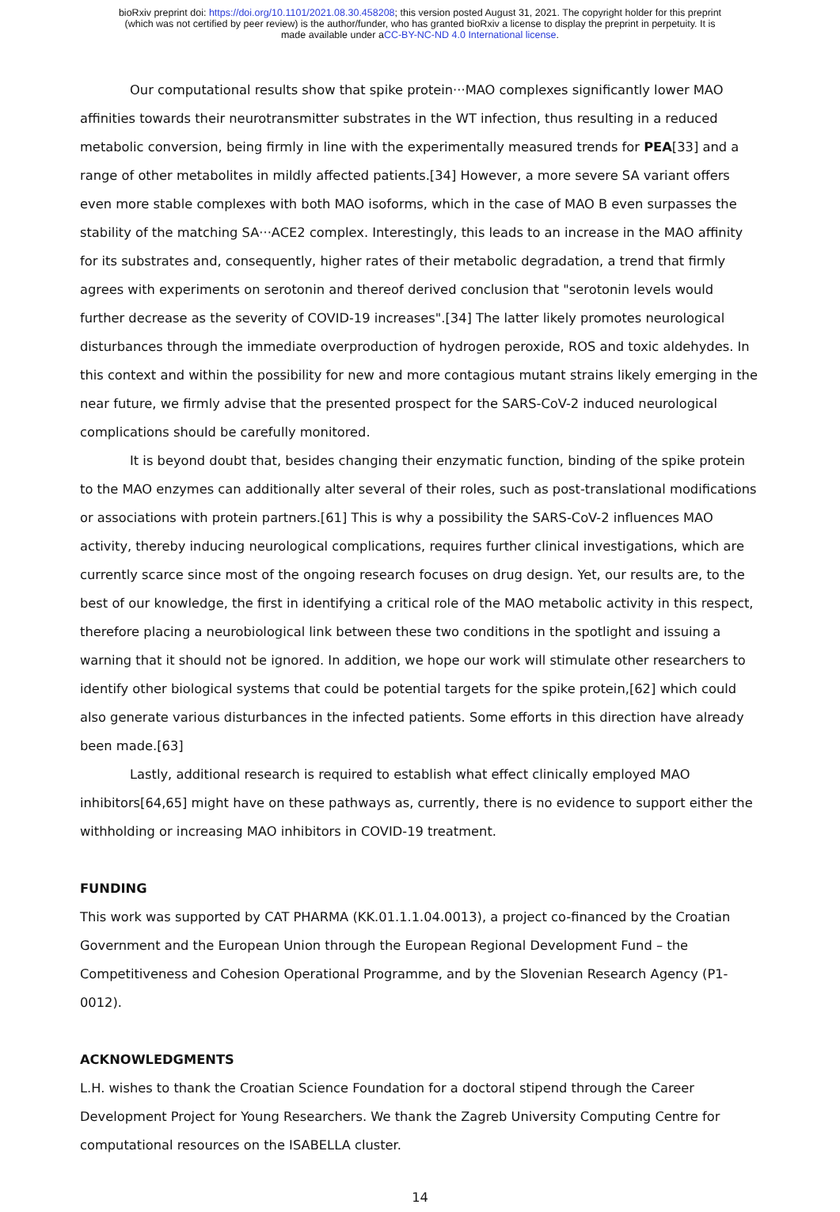bioRxiv preprint doi: https://doi.org/10.1101/2021.08.30.458208; this version posted August 31, 2021. The copyright holder for this preprint
(which was not certified by peer review) is the author/funder, who has granted bioRxiv a license to display the preprint in perpetuity. It is
made available under aCC-BY-NC-ND 4.0 International license.
Our computational results show that spike protein···MAO complexes significantly lower MAO affinities towards their neurotransmitter substrates in the WT infection, thus resulting in a reduced metabolic conversion, being firmly in line with the experimentally measured trends for PEA[33] and a range of other metabolites in mildly affected patients.[34] However, a more severe SA variant offers even more stable complexes with both MAO isoforms, which in the case of MAO B even surpasses the stability of the matching SA···ACE2 complex. Interestingly, this leads to an increase in the MAO affinity for its substrates and, consequently, higher rates of their metabolic degradation, a trend that firmly agrees with experiments on serotonin and thereof derived conclusion that "serotonin levels would further decrease as the severity of COVID-19 increases".[34] The latter likely promotes neurological disturbances through the immediate overproduction of hydrogen peroxide, ROS and toxic aldehydes. In this context and within the possibility for new and more contagious mutant strains likely emerging in the near future, we firmly advise that the presented prospect for the SARS-CoV-2 induced neurological complications should be carefully monitored.
It is beyond doubt that, besides changing their enzymatic function, binding of the spike protein to the MAO enzymes can additionally alter several of their roles, such as post-translational modifications or associations with protein partners.[61] This is why a possibility the SARS-CoV-2 influences MAO activity, thereby inducing neurological complications, requires further clinical investigations, which are currently scarce since most of the ongoing research focuses on drug design. Yet, our results are, to the best of our knowledge, the first in identifying a critical role of the MAO metabolic activity in this respect, therefore placing a neurobiological link between these two conditions in the spotlight and issuing a warning that it should not be ignored. In addition, we hope our work will stimulate other researchers to identify other biological systems that could be potential targets for the spike protein,[62] which could also generate various disturbances in the infected patients. Some efforts in this direction have already been made.[63]
Lastly, additional research is required to establish what effect clinically employed MAO inhibitors[64,65] might have on these pathways as, currently, there is no evidence to support either the withholding or increasing MAO inhibitors in COVID-19 treatment.
FUNDING
This work was supported by CAT PHARMA (KK.01.1.1.04.0013), a project co-financed by the Croatian Government and the European Union through the European Regional Development Fund – the Competitiveness and Cohesion Operational Programme, and by the Slovenian Research Agency (P1-0012).
ACKNOWLEDGMENTS
L.H. wishes to thank the Croatian Science Foundation for a doctoral stipend through the Career Development Project for Young Researchers. We thank the Zagreb University Computing Centre for computational resources on the ISABELLA cluster.
14